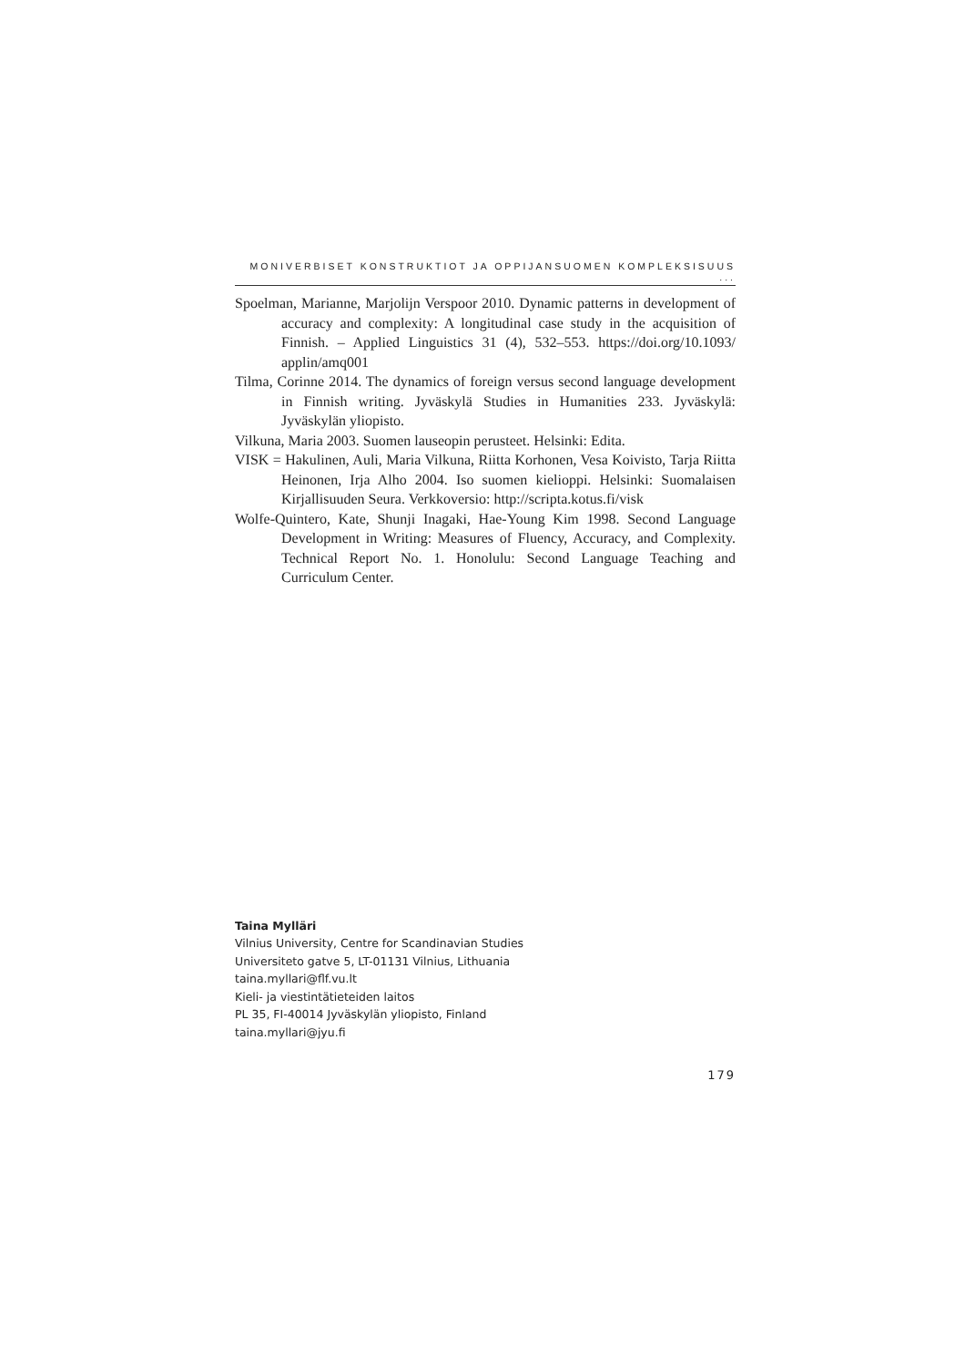MONIVERBISET KONSTRUKTIOT JA OPPIJANSUOMEN KOMPLEKSISUUS ...
Spoelman, Marianne, Marjolijn Verspoor 2010. Dynamic patterns in development of accuracy and complexity: A longitudinal case study in the acquisition of Finnish. – Applied Linguistics 31 (4), 532–553. https://doi.org/10.1093/ applin/amq001
Tilma, Corinne 2014. The dynamics of foreign versus second language development in Finnish writing. Jyväskylä Studies in Humanities 233. Jyväskylä: Jyväskylän yliopisto.
Vilkuna, Maria 2003. Suomen lauseopin perusteet. Helsinki: Edita.
VISK = Hakulinen, Auli, Maria Vilkuna, Riitta Korhonen, Vesa Koivisto, Tarja Riitta Heinonen, Irja Alho 2004. Iso suomen kielioppi. Helsinki: Suomalaisen Kirjallisuuden Seura. Verkkoversio: http://scripta.kotus.fi/visk
Wolfe-Quintero, Kate, Shunji Inagaki, Hae-Young Kim 1998. Second Language Development in Writing: Measures of Fluency, Accuracy, and Complexity. Technical Report No. 1. Honolulu: Second Language Teaching and Curriculum Center.
Taina Mylläri
Vilnius University, Centre for Scandinavian Studies
Universiteto gatve 5, LT-01131 Vilnius, Lithuania
taina.myllari@flf.vu.lt
Kieli- ja viestintätieteiden laitos
PL 35, FI-40014 Jyväskylän yliopisto, Finland
taina.myllari@jyu.fi
179